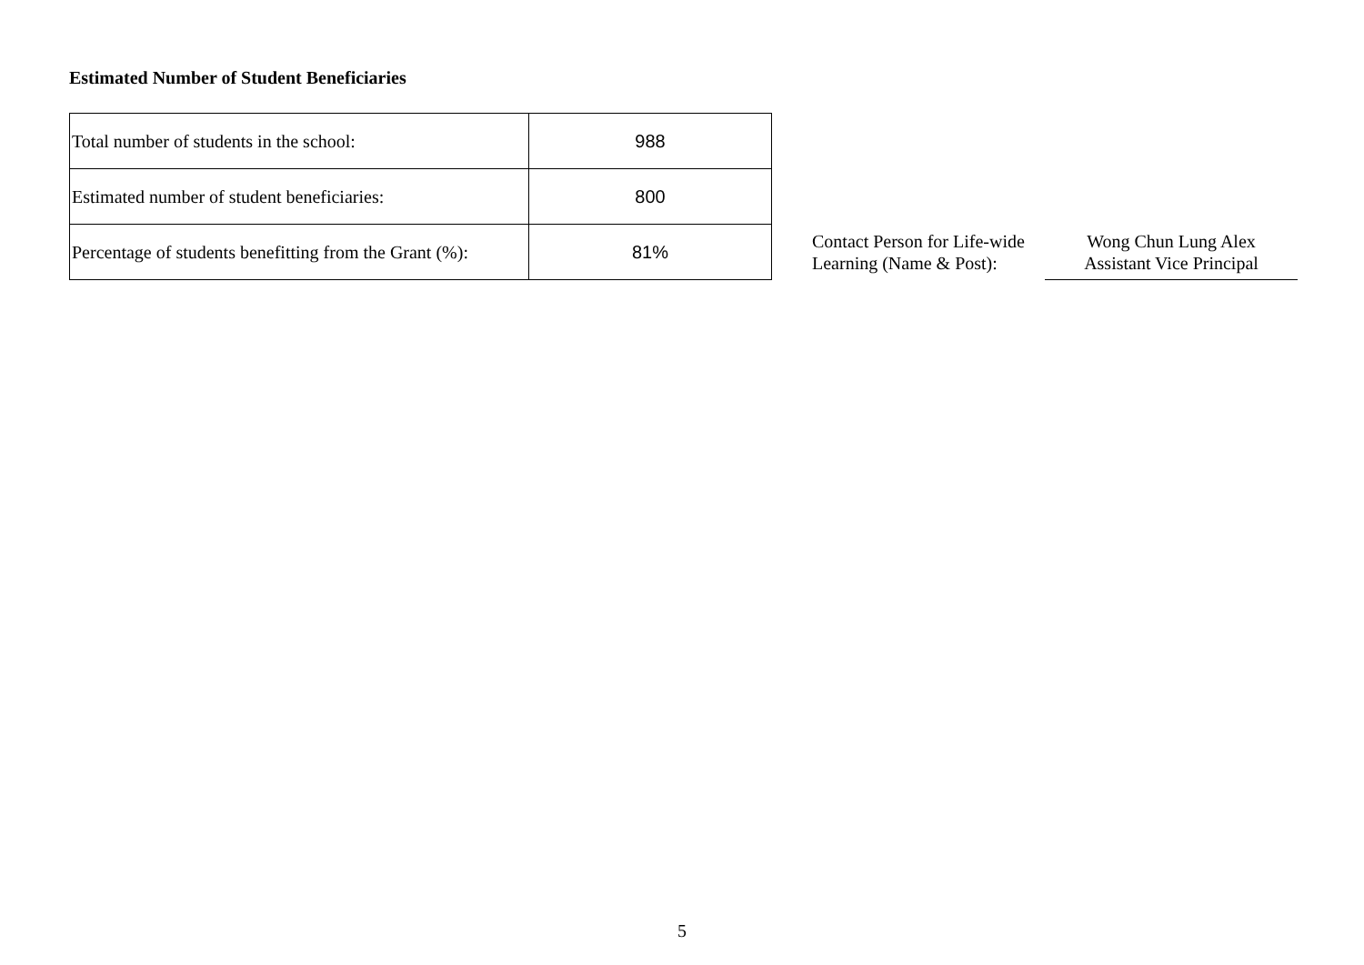Estimated Number of Student Beneficiaries
| Total number of students in the school: | 988 |
| Estimated number of student beneficiaries: | 800 |
| Percentage of students benefitting from the Grant (%): | 81% |
Contact Person for Life-wide Learning (Name & Post):
Wong Chun Lung Alex
Assistant Vice Principal
5